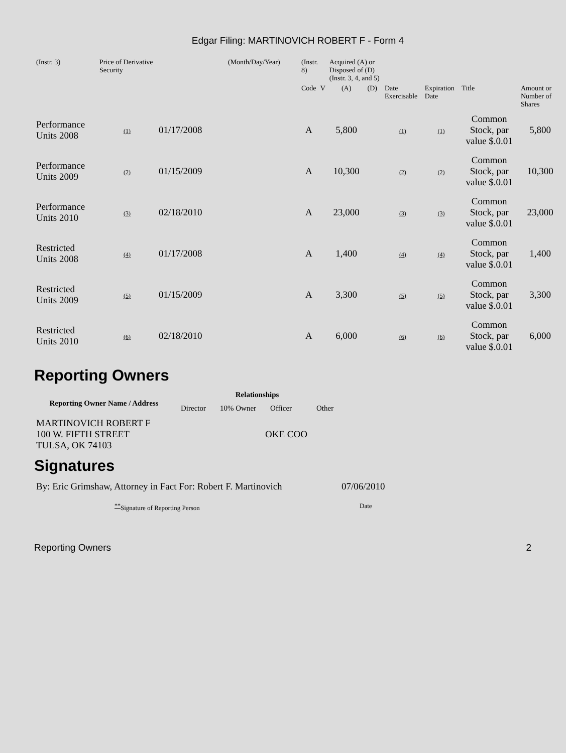Edgar Filing: MARTINOVICH ROBERT F - Form 4
| (Instr. 3) | Price of Derivative Security | | (Month/Day/Year) | (Instr. 8) | | Acquired (A) or Disposed of (D) (Instr. 3, 4, and 5) | | | | | |
| | | | | Code | V | (A) | (D) | Date Exercisable | Expiration Date | Title | Amount or Number of Shares |
| Performance Units 2008 | (1) | 01/17/2008 | | A | | 5,800 | | (1) | (1) | Common Stock, par value $.0.01 | 5,800 |
| Performance Units 2009 | (2) | 01/15/2009 | | A | | 10,300 | | (2) | (2) | Common Stock, par value $.0.01 | 10,300 |
| Performance Units 2010 | (3) | 02/18/2010 | | A | | 23,000 | | (3) | (3) | Common Stock, par value $.0.01 | 23,000 |
| Restricted Units 2008 | (4) | 01/17/2008 | | A | | 1,400 | | (4) | (4) | Common Stock, par value $.0.01 | 1,400 |
| Restricted Units 2009 | (5) | 01/15/2009 | | A | | 3,300 | | (5) | (5) | Common Stock, par value $.0.01 | 3,300 |
| Restricted Units 2010 | (6) | 02/18/2010 | | A | | 6,000 | | (6) | (6) | Common Stock, par value $.0.01 | 6,000 |
Reporting Owners
| Reporting Owner Name / Address | Relationships | | | |
| --- | --- | --- | --- | --- |
| | Director | 10% Owner | Officer | Other |
| MARTINOVICH ROBERT F 100 W. FIFTH STREET TULSA, OK 74103 | | | OKE COO | |
Signatures
| By: Eric Grimshaw, Attorney in Fact For: Robert F. Martinovich | 07/06/2010 |
| <sup>**</sup> Signature of Reporting Person | Date |
Reporting Owners 2